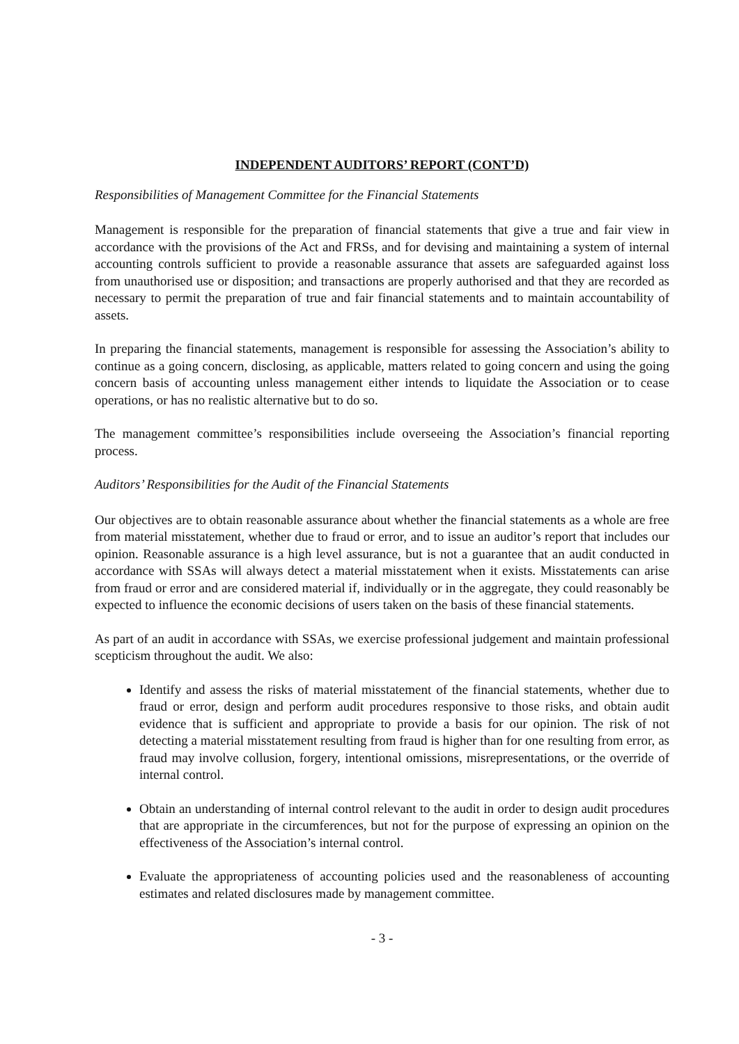INDEPENDENT AUDITORS’ REPORT (CONT’D)
Responsibilities of Management Committee for the Financial Statements
Management is responsible for the preparation of financial statements that give a true and fair view in accordance with the provisions of the Act and FRSs, and for devising and maintaining a system of internal accounting controls sufficient to provide a reasonable assurance that assets are safeguarded against loss from unauthorised use or disposition; and transactions are properly authorised and that they are recorded as necessary to permit the preparation of true and fair financial statements and to maintain accountability of assets.
In preparing the financial statements, management is responsible for assessing the Association’s ability to continue as a going concern, disclosing, as applicable, matters related to going concern and using the going concern basis of accounting unless management either intends to liquidate the Association or to cease operations, or has no realistic alternative but to do so.
The management committee’s responsibilities include overseeing the Association’s financial reporting process.
Auditors’ Responsibilities for the Audit of the Financial Statements
Our objectives are to obtain reasonable assurance about whether the financial statements as a whole are free from material misstatement, whether due to fraud or error, and to issue an auditor’s report that includes our opinion. Reasonable assurance is a high level assurance, but is not a guarantee that an audit conducted in accordance with SSAs will always detect a material misstatement when it exists. Misstatements can arise from fraud or error and are considered material if, individually or in the aggregate, they could reasonably be expected to influence the economic decisions of users taken on the basis of these financial statements.
As part of an audit in accordance with SSAs, we exercise professional judgement and maintain professional scepticism throughout the audit. We also:
Identify and assess the risks of material misstatement of the financial statements, whether due to fraud or error, design and perform audit procedures responsive to those risks, and obtain audit evidence that is sufficient and appropriate to provide a basis for our opinion. The risk of not detecting a material misstatement resulting from fraud is higher than for one resulting from error, as fraud may involve collusion, forgery, intentional omissions, misrepresentations, or the override of internal control.
Obtain an understanding of internal control relevant to the audit in order to design audit procedures that are appropriate in the circumferences, but not for the purpose of expressing an opinion on the effectiveness of the Association’s internal control.
Evaluate the appropriateness of accounting policies used and the reasonableness of accounting estimates and related disclosures made by management committee.
- 3 -